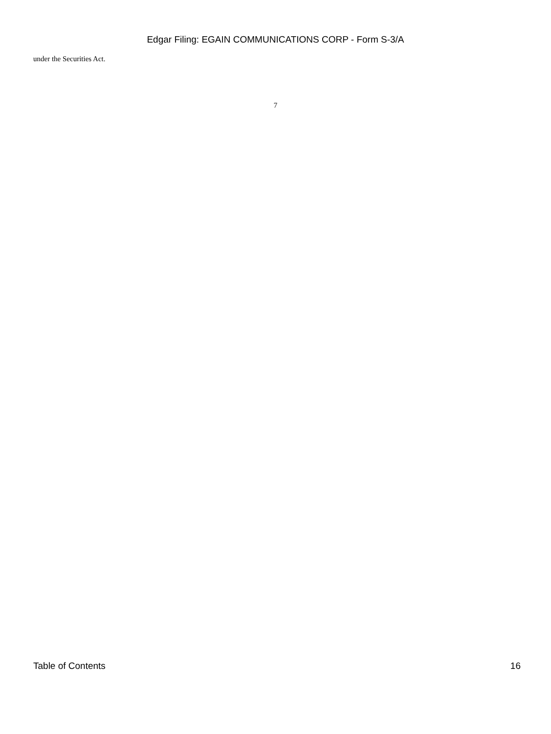Edgar Filing: EGAIN COMMUNICATIONS CORP - Form S-3/A
under the Securities Act.
7
Table of Contents 16